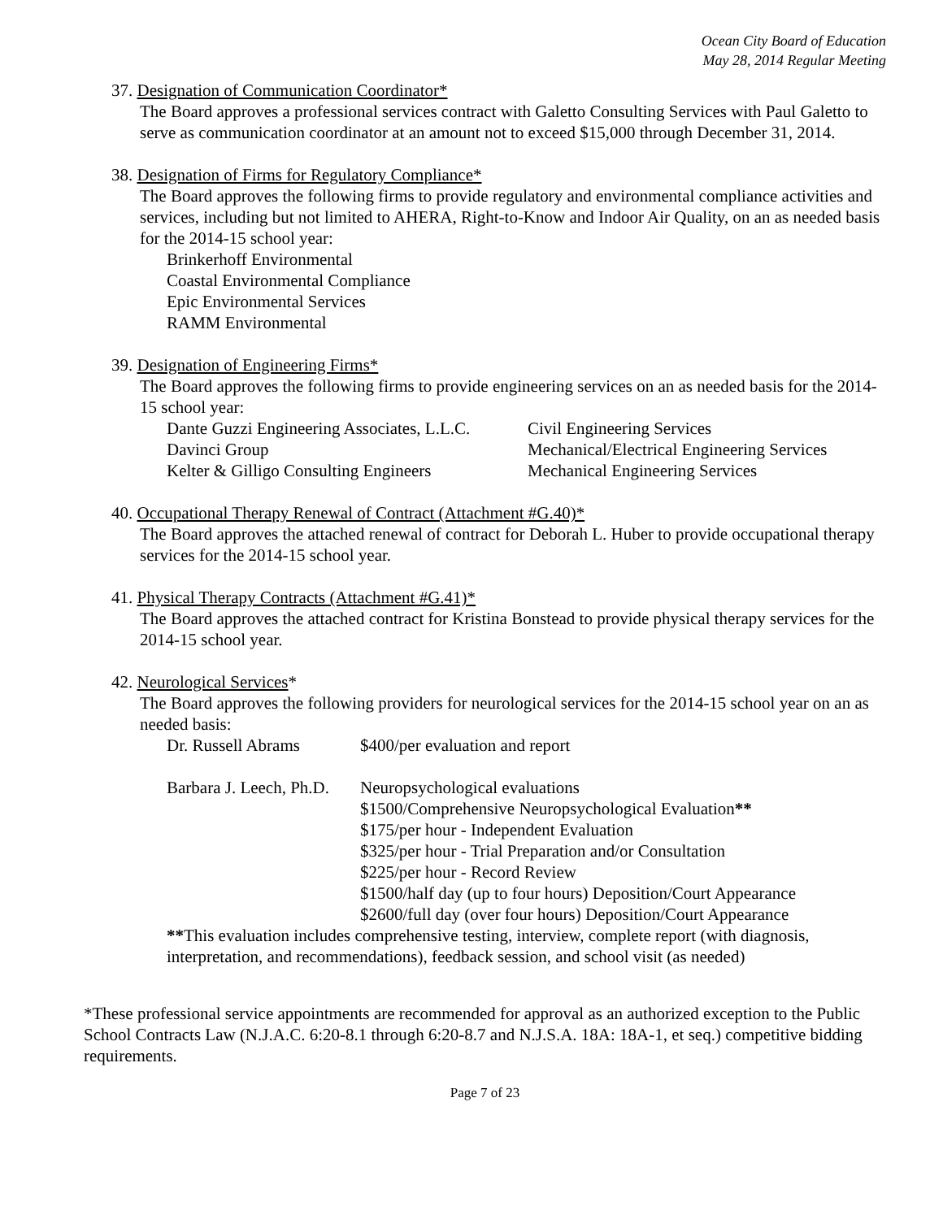Ocean City Board of Education
May 28, 2014 Regular Meeting
37. Designation of Communication Coordinator*
The Board approves a professional services contract with Galetto Consulting Services with Paul Galetto to serve as communication coordinator at an amount not to exceed $15,000 through December 31, 2014.
38. Designation of Firms for Regulatory Compliance*
The Board approves the following firms to provide regulatory and environmental compliance activities and services, including but not limited to AHERA, Right-to-Know and Indoor Air Quality, on an as needed basis for the 2014-15 school year:
Brinkerhoff Environmental
Coastal Environmental Compliance
Epic Environmental Services
RAMM Environmental
39. Designation of Engineering Firms*
The Board approves the following firms to provide engineering services on an as needed basis for the 2014-15 school year:
| Dante Guzzi Engineering Associates, L.L.C. | Civil Engineering Services |
| Davinci Group | Mechanical/Electrical Engineering Services |
| Kelter & Gilligo Consulting Engineers | Mechanical Engineering Services |
40. Occupational Therapy Renewal of Contract (Attachment #G.40)*
The Board approves the attached renewal of contract for Deborah L. Huber to provide occupational therapy services for the 2014-15 school year.
41. Physical Therapy Contracts (Attachment #G.41)*
The Board approves the attached contract for Kristina Bonstead to provide physical therapy services for the 2014-15 school year.
42. Neurological Services*
The Board approves the following providers for neurological services for the 2014-15 school year on an as needed basis:
| Dr. Russell Abrams | $400/per evaluation and report |
| Barbara J. Leech, Ph.D. | Neuropsychological evaluations $1500/Comprehensive Neuropsychological Evaluation ** $175/per hour - Independent Evaluation $325/per hour - Trial Preparation and/or Consultation $225/per hour - Record Review $1500/half day (up to four hours) Deposition/Court Appearance $2600/full day (over four hours) Deposition/Court Appearance |
**This evaluation includes comprehensive testing, interview, complete report (with diagnosis, interpretation, and recommendations), feedback session, and school visit (as needed)
*These professional service appointments are recommended for approval as an authorized exception to the Public School Contracts Law (N.J.A.C. 6:20-8.1 through 6:20-8.7 and N.J.S.A. 18A: 18A-1, et seq.) competitive bidding requirements.
Page 7 of 23